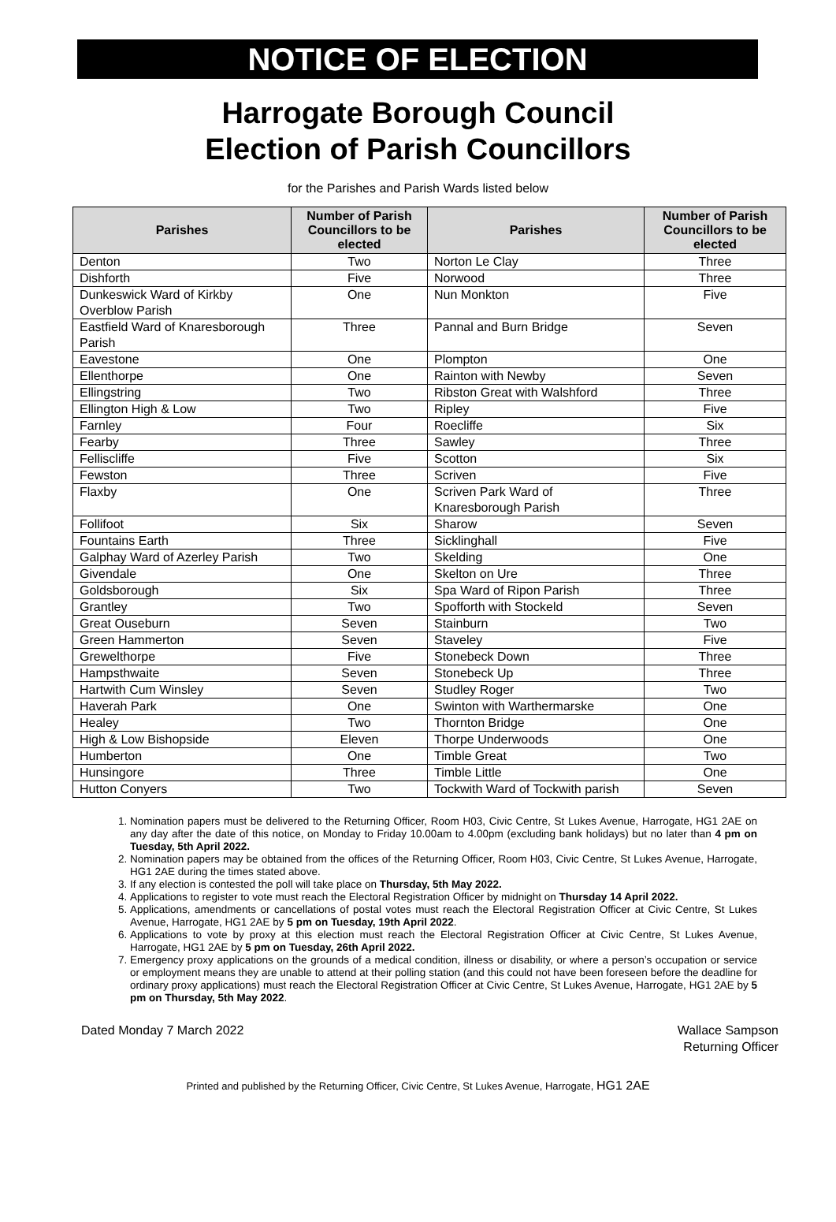NOTICE OF ELECTION
Harrogate Borough Council
Election of Parish Councillors
for the Parishes and Parish Wards listed below
| Parishes | Number of Parish Councillors to be elected | Parishes | Number of Parish Councillors to be elected |
| --- | --- | --- | --- |
| Denton | Two | Norton Le Clay | Three |
| Dishforth | Five | Norwood | Three |
| Dunkeswick Ward of Kirkby Overblow Parish | One | Nun Monkton | Five |
| Eastfield Ward of Knaresborough Parish | Three | Pannal and Burn Bridge | Seven |
| Eavestone | One | Plompton | One |
| Ellenthorpe | One | Rainton with Newby | Seven |
| Ellingstring | Two | Ribston Great with Walshford | Three |
| Ellington High & Low | Two | Ripley | Five |
| Farnley | Four | Roecliffe | Six |
| Fearby | Three | Sawley | Three |
| Felliscliffe | Five | Scotton | Six |
| Fewston | Three | Scriven | Five |
| Flaxby | One | Scriven Park Ward of Knaresborough Parish | Three |
| Follifoot | Six | Sharow | Seven |
| Fountains Earth | Three | Sicklinghall | Five |
| Galphay Ward of Azerley Parish | Two | Skelding | One |
| Givendale | One | Skelton on Ure | Three |
| Goldsborough | Six | Spa Ward of Ripon Parish | Three |
| Grantley | Two | Spofforth with Stockeld | Seven |
| Great Ouseburn | Seven | Stainburn | Two |
| Green Hammerton | Seven | Staveley | Five |
| Grewelthorpe | Five | Stonebeck Down | Three |
| Hampsthwaite | Seven | Stonebeck Up | Three |
| Hartwith Cum Winsley | Seven | Studley Roger | Two |
| Haverah Park | One | Swinton with Warthermarske | One |
| Healey | Two | Thornton Bridge | One |
| High & Low Bishopside | Eleven | Thorpe Underwoods | One |
| Humberton | One | Timble Great | Two |
| Hunsingore | Three | Timble Little | One |
| Hutton Conyers | Two | Tockwith Ward of Tockwith parish | Seven |
1. Nomination papers must be delivered to the Returning Officer, Room H03, Civic Centre, St Lukes Avenue, Harrogate, HG1 2AE on any day after the date of this notice, on Monday to Friday 10.00am to 4.00pm (excluding bank holidays) but no later than 4 pm on Tuesday, 5th April 2022.
2. Nomination papers may be obtained from the offices of the Returning Officer, Room H03, Civic Centre, St Lukes Avenue, Harrogate, HG1 2AE during the times stated above.
3. If any election is contested the poll will take place on Thursday, 5th May 2022.
4. Applications to register to vote must reach the Electoral Registration Officer by midnight on Thursday 14 April 2022.
5. Applications, amendments or cancellations of postal votes must reach the Electoral Registration Officer at Civic Centre, St Lukes Avenue, Harrogate, HG1 2AE by 5 pm on Tuesday, 19th April 2022.
6. Applications to vote by proxy at this election must reach the Electoral Registration Officer at Civic Centre, St Lukes Avenue, Harrogate, HG1 2AE by 5 pm on Tuesday, 26th April 2022.
7. Emergency proxy applications on the grounds of a medical condition, illness or disability, or where a person’s occupation or service or employment means they are unable to attend at their polling station (and this could not have been foreseen before the deadline for ordinary proxy applications) must reach the Electoral Registration Officer at Civic Centre, St Lukes Avenue, Harrogate, HG1 2AE by 5 pm on Thursday, 5th May 2022.
Dated Monday 7 March 2022 Wallace Sampson
Returning Officer
Printed and published by the Returning Officer, Civic Centre, St Lukes Avenue, Harrogate, HG1 2AE